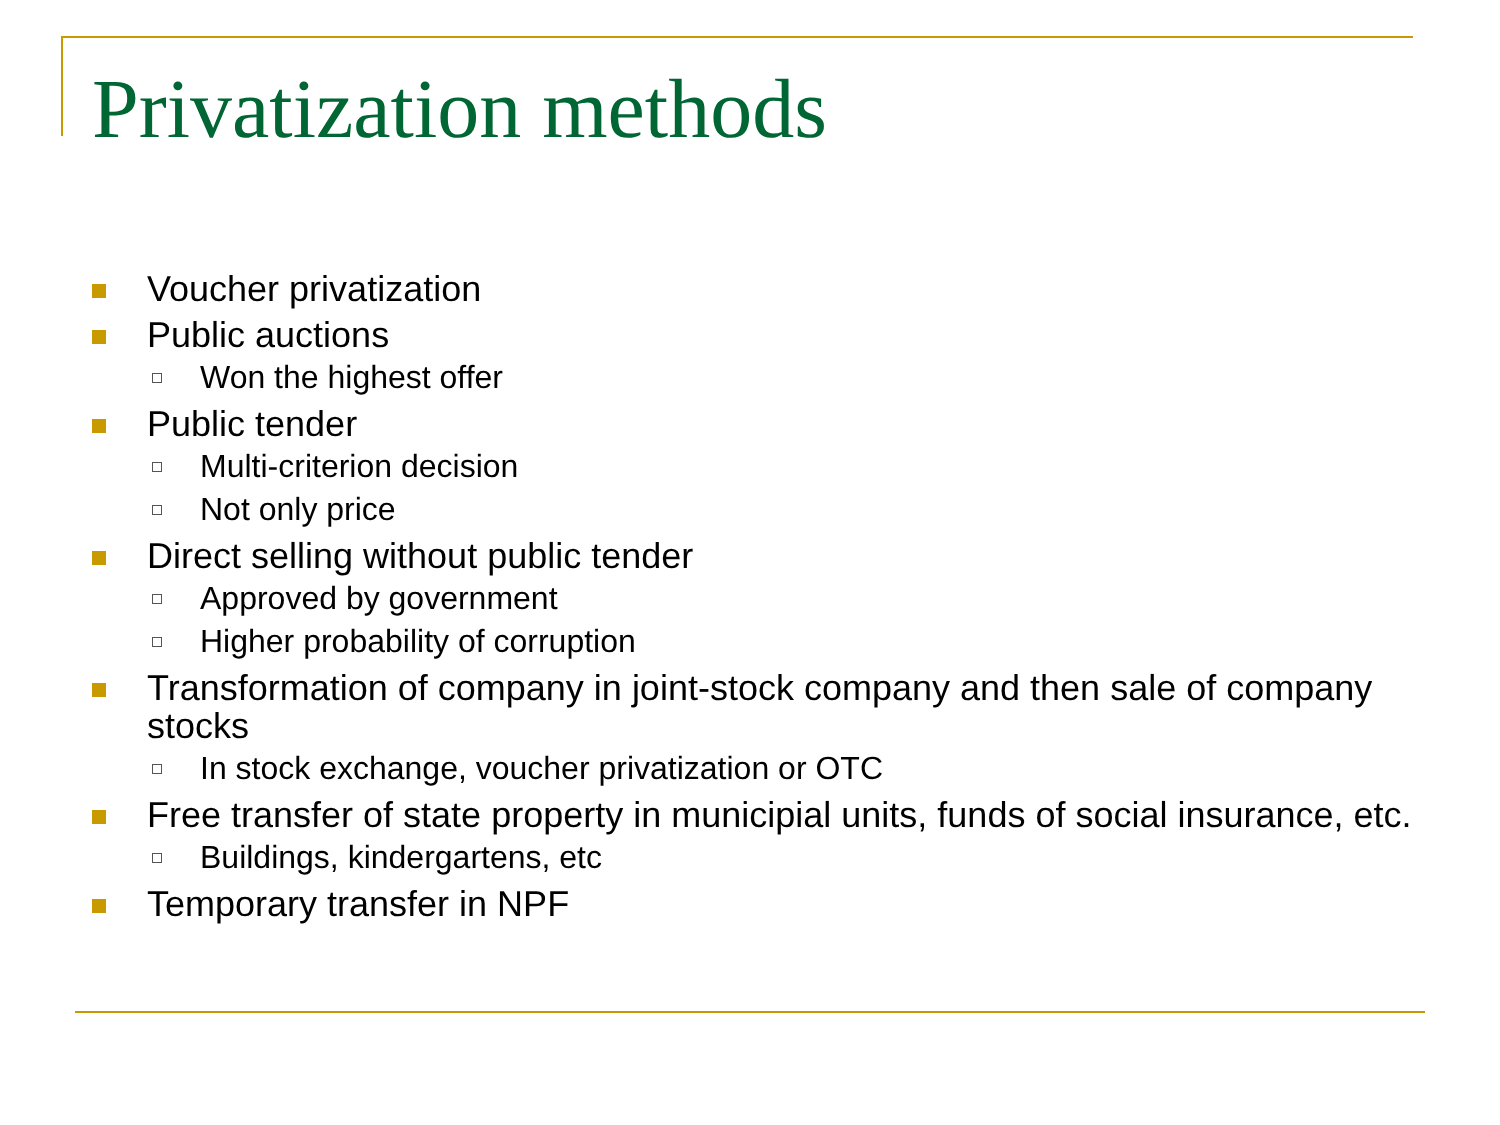Privatization methods
Voucher privatization
Public auctions
Won the highest offer
Public tender
Multi-criterion decision
Not only price
Direct selling without public tender
Approved by government
Higher probability of corruption
Transformation of company in joint-stock company and then sale of company stocks
In stock exchange, voucher privatization or OTC
Free transfer of state property in municipial units, funds of social insurance, etc.
Buildings, kindergartens, etc
Temporary transfer in NPF